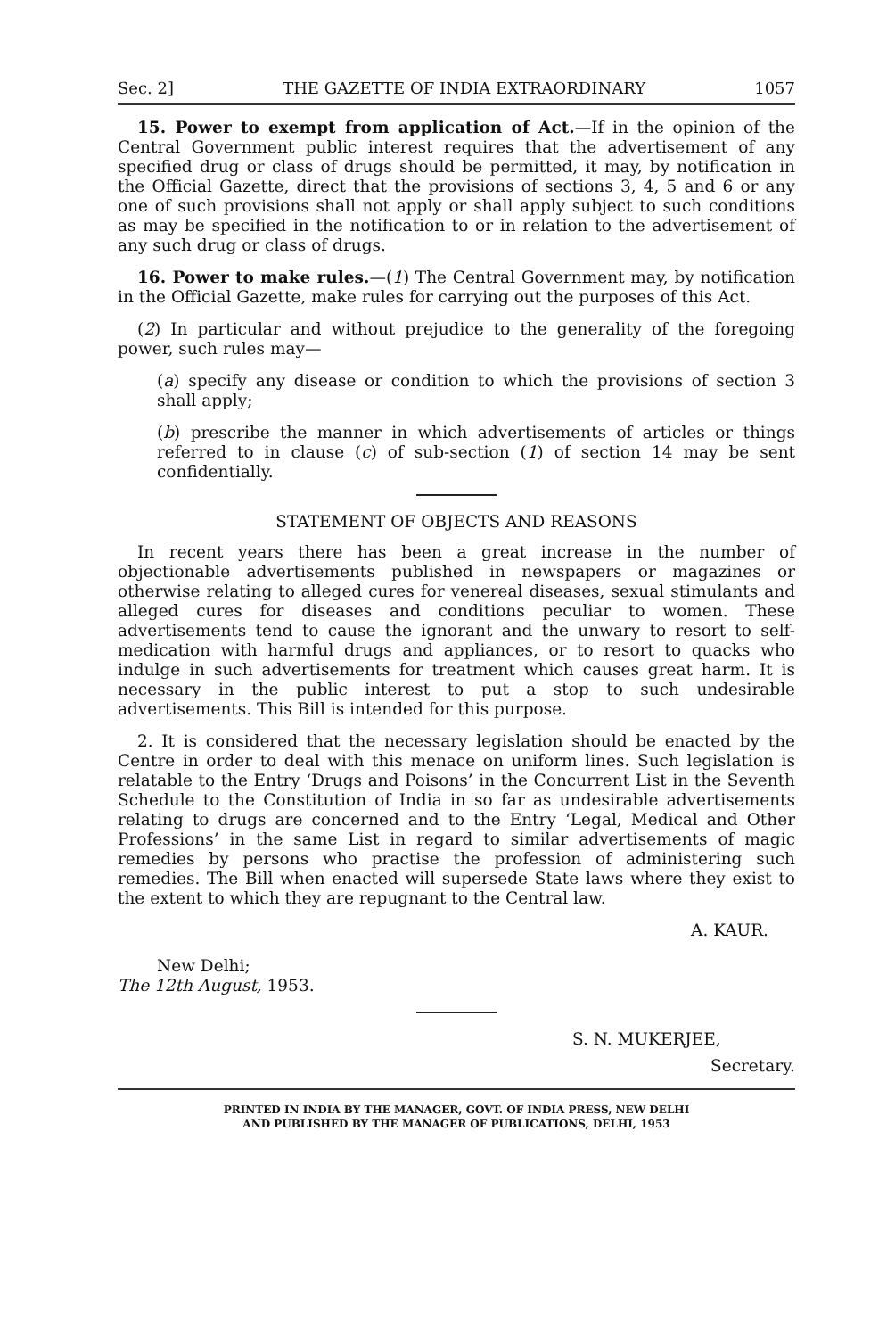Sec. 2] THE GAZETTE OF INDIA EXTRAORDINARY 1057
15. Power to exempt from application of Act.—If in the opinion of the Central Government public interest requires that the advertisement of any specified drug or class of drugs should be permitted, it may, by notification in the Official Gazette, direct that the provisions of sections 3, 4, 5 and 6 or any one of such provisions shall not apply or shall apply subject to such conditions as may be specified in the notification to or in relation to the advertisement of any such drug or class of drugs.
16. Power to make rules.—(1) The Central Government may, by notification in the Official Gazette, make rules for carrying out the purposes of this Act.
(2) In particular and without prejudice to the generality of the foregoing power, such rules may—
(a) specify any disease or condition to which the provisions of section 3 shall apply;
(b) prescribe the manner in which advertisements of articles or things referred to in clause (c) of sub-section (1) of section 14 may be sent confidentially.
STATEMENT OF OBJECTS AND REASONS
In recent years there has been a great increase in the number of objectionable advertisements published in newspapers or magazines or otherwise relating to alleged cures for venereal diseases, sexual stimulants and alleged cures for diseases and conditions peculiar to women. These advertisements tend to cause the ignorant and the unwary to resort to self-medication with harmful drugs and appliances, or to resort to quacks who indulge in such advertisements for treatment which causes great harm. It is necessary in the public interest to put a stop to such undesirable advertisements. This Bill is intended for this purpose.
2. It is considered that the necessary legislation should be enacted by the Centre in order to deal with this menace on uniform lines. Such legislation is relatable to the Entry ‘Drugs and Poisons’ in the Concurrent List in the Seventh Schedule to the Constitution of India in so far as undesirable advertisements relating to drugs are concerned and to the Entry ‘Legal, Medical and Other Professions’ in the same List in regard to similar advertisements of magic remedies by persons who practise the profession of administering such remedies. The Bill when enacted will supersede State laws where they exist to the extent to which they are repugnant to the Central law.
A. KAUR.
New Delhi;
The 12th August, 1953.
S. N. MUKERJEE,
Secretary.
PRINTED IN INDIA BY THE MANAGER, GOVT. OF INDIA PRESS, NEW DELHI
AND PUBLISHED BY THE MANAGER OF PUBLICATIONS, DELHI, 1953